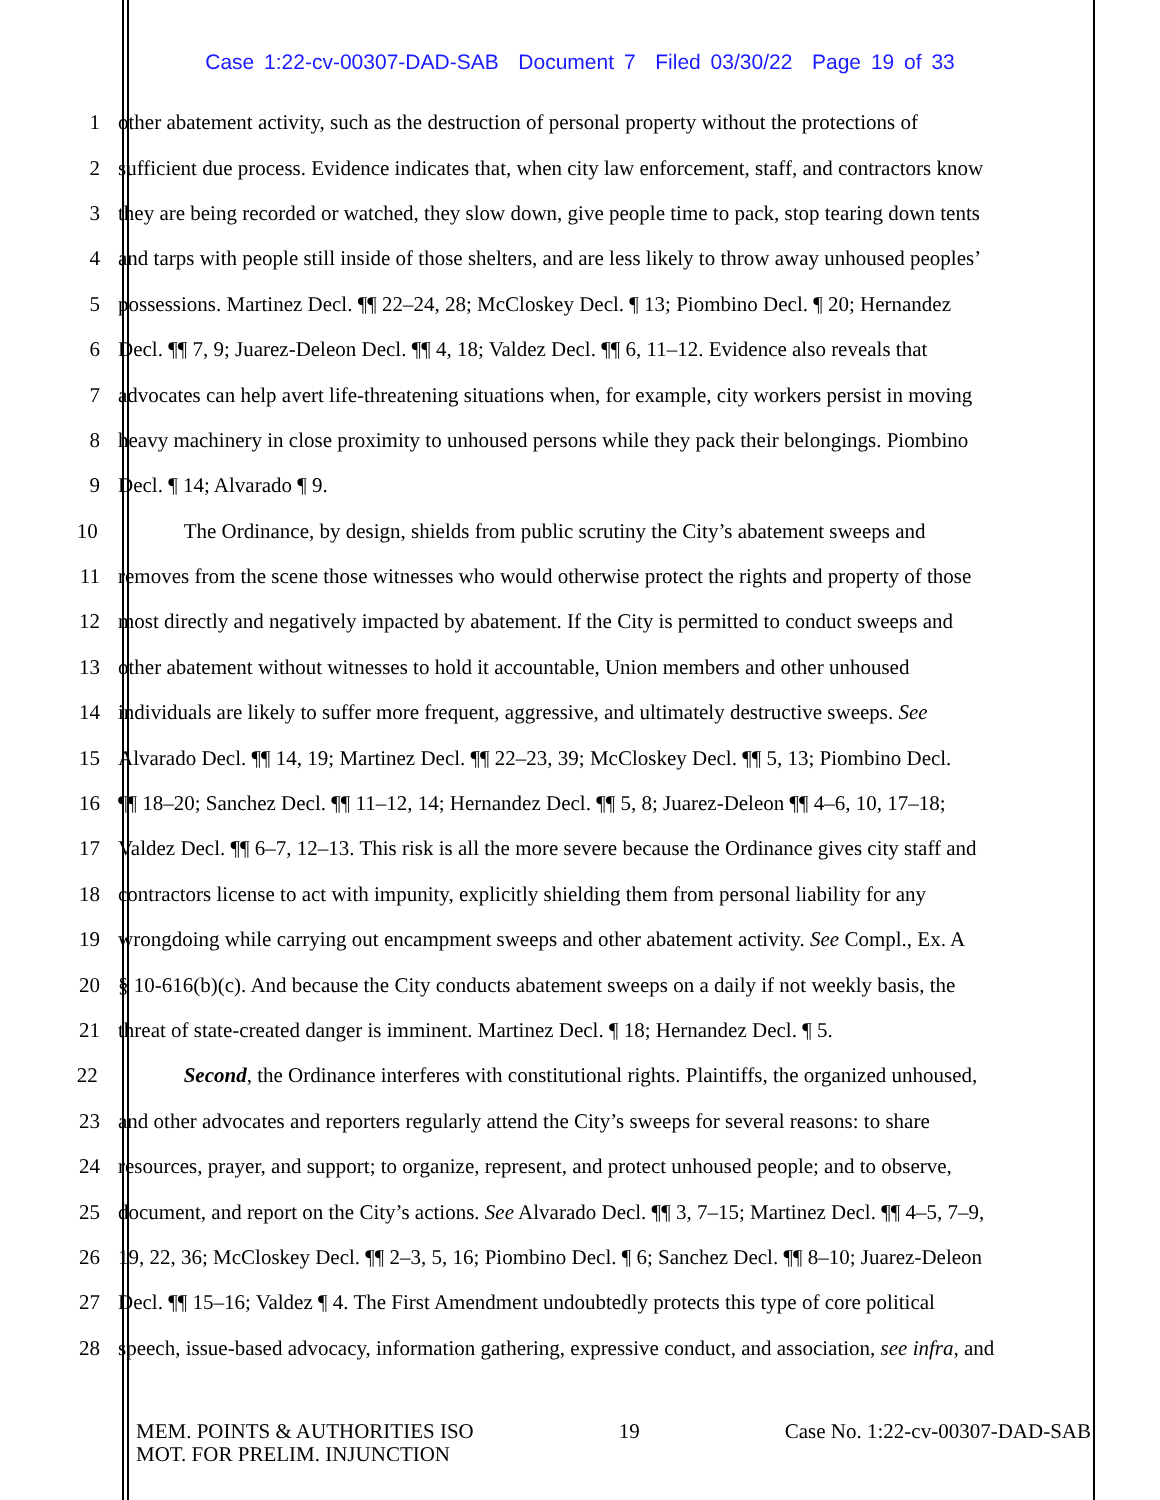Case 1:22-cv-00307-DAD-SAB Document 7 Filed 03/30/22 Page 19 of 33
1 other abatement activity, such as the destruction of personal property without the protections of
2 sufficient due process. Evidence indicates that, when city law enforcement, staff, and contractors know
3 they are being recorded or watched, they slow down, give people time to pack, stop tearing down tents
4 and tarps with people still inside of those shelters, and are less likely to throw away unhoused peoples’
5 possessions. Martinez Decl. ¶¶ 22–24, 28; McCloskey Decl. ¶ 13; Piombino Decl. ¶ 20; Hernandez
6 Decl. ¶¶ 7, 9; Juarez-Deleon Decl. ¶¶ 4, 18; Valdez Decl. ¶¶ 6, 11–12. Evidence also reveals that
7 advocates can help avert life-threatening situations when, for example, city workers persist in moving
8 heavy machinery in close proximity to unhoused persons while they pack their belongings. Piombino
9 Decl. ¶ 14; Alvarado ¶ 9.
10 The Ordinance, by design, shields from public scrutiny the City’s abatement sweeps and
11 removes from the scene those witnesses who would otherwise protect the rights and property of those
12 most directly and negatively impacted by abatement. If the City is permitted to conduct sweeps and
13 other abatement without witnesses to hold it accountable, Union members and other unhoused
14 individuals are likely to suffer more frequent, aggressive, and ultimately destructive sweeps. See
15 Alvarado Decl. ¶¶ 14, 19; Martinez Decl. ¶¶ 22–23, 39; McCloskey Decl. ¶¶ 5, 13; Piombino Decl.
16 ¶¶ 18–20; Sanchez Decl. ¶¶ 11–12, 14; Hernandez Decl. ¶¶ 5, 8; Juarez-Deleon ¶¶ 4–6, 10, 17–18;
17 Valdez Decl. ¶¶ 6–7, 12–13. This risk is all the more severe because the Ordinance gives city staff and
18 contractors license to act with impunity, explicitly shielding them from personal liability for any
19 wrongdoing while carrying out encampment sweeps and other abatement activity. See Compl., Ex. A
20 § 10-616(b)(c). And because the City conducts abatement sweeps on a daily if not weekly basis, the
21 threat of state-created danger is imminent. Martinez Decl. ¶ 18; Hernandez Decl. ¶ 5.
22 Second, the Ordinance interferes with constitutional rights. Plaintiffs, the organized unhoused,
23 and other advocates and reporters regularly attend the City’s sweeps for several reasons: to share
24 resources, prayer, and support; to organize, represent, and protect unhoused people; and to observe,
25 document, and report on the City’s actions. See Alvarado Decl. ¶¶ 3, 7–15; Martinez Decl. ¶¶ 4–5, 7–9,
26 19, 22, 36; McCloskey Decl. ¶¶ 2–3, 5, 16; Piombino Decl. ¶ 6; Sanchez Decl. ¶¶ 8–10; Juarez-Deleon
27 Decl. ¶¶ 15–16; Valdez ¶ 4. The First Amendment undoubtedly protects this type of core political
28 speech, issue-based advocacy, information gathering, expressive conduct, and association, see infra, and
MEM. POINTS & AUTHORITIES ISO
MOT. FOR PRELIM. INJUNCTION
19 Case No. 1:22-cv-00307-DAD-SAB